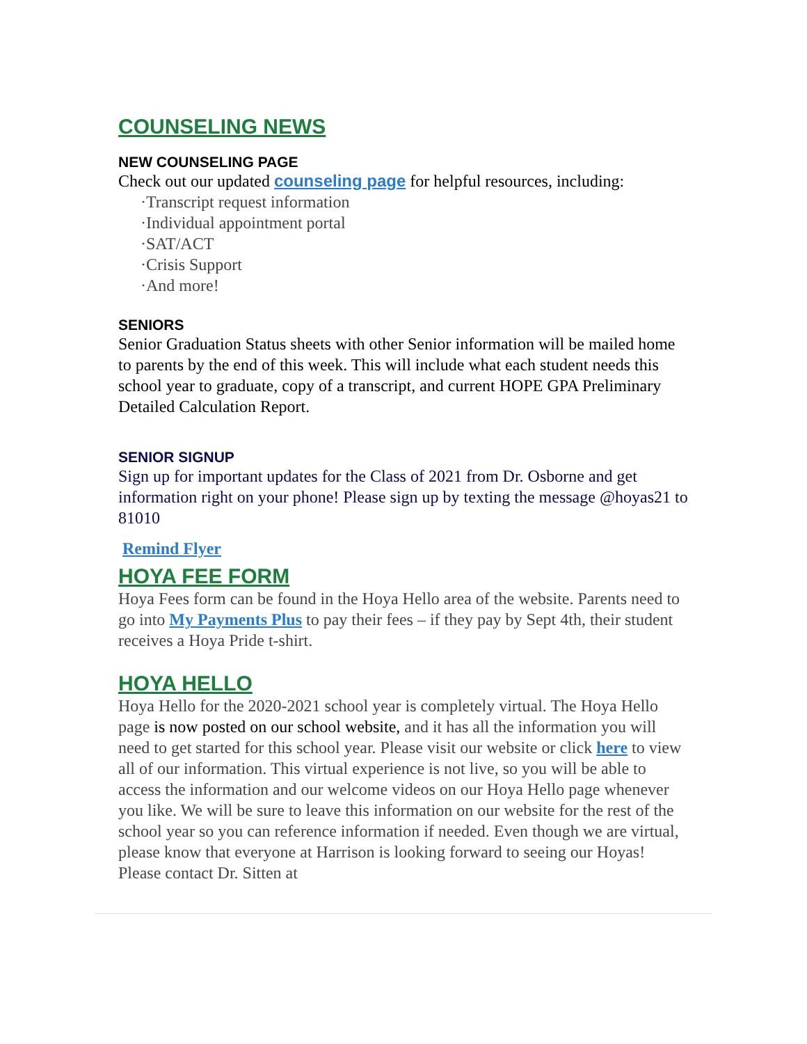COUNSELING NEWS
NEW COUNSELING PAGE
Check out our updated counseling page for helpful resources, including:
·Transcript request information
·Individual appointment portal
·SAT/ACT
·Crisis Support
·And more!
SENIORS
Senior Graduation Status sheets with other Senior information will be mailed home to parents by the end of this week. This will include what each student needs this school year to graduate, copy of a transcript, and current HOPE GPA Preliminary Detailed Calculation Report.
SENIOR SIGNUP
Sign up for important updates for the Class of 2021 from Dr. Osborne and get information right on your phone! Please sign up by texting the message @hoyas21 to 81010
Remind Flyer
HOYA FEE FORM
Hoya Fees form can be found in the Hoya Hello area of the website. Parents need to go into My Payments Plus to pay their fees – if they pay by Sept 4th, their student receives a Hoya Pride t-shirt.
HOYA HELLO
Hoya Hello for the 2020-2021 school year is completely virtual. The Hoya Hello page is now posted on our school website, and it has all the information you will need to get started for this school year. Please visit our website or click here to view all of our information. This virtual experience is not live, so you will be able to access the information and our welcome videos on our Hoya Hello page whenever you like. We will be sure to leave this information on our website for the rest of the school year so you can reference information if needed. Even though we are virtual, please know that everyone at Harrison is looking forward to seeing our Hoyas! Please contact Dr. Sitten at